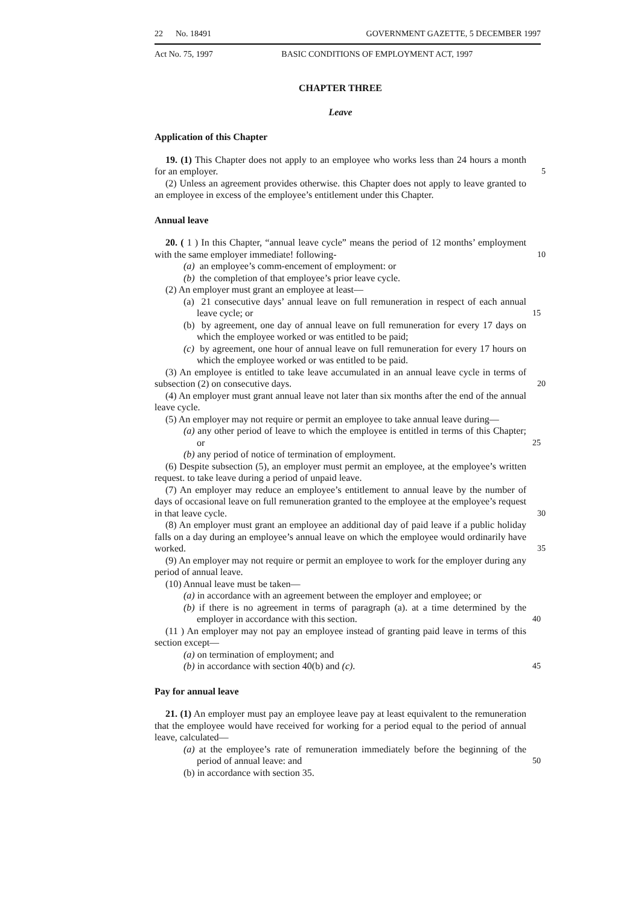22 No. 18491 GOVERNMENT GAZETTE, 5 DECEMBER 1997
Act No. 75, 1997 BASIC CONDITIONS OF EMPLOYMENT ACT, 1997
CHAPTER THREE
Leave
Application of this Chapter
19. (1) This Chapter does not apply to an employee who works less than 24 hours a month for an employer. 5
(2) Unless an agreement provides otherwise. this Chapter does not apply to leave granted to an employee in excess of the employee’s entitlement under this Chapter.
Annual leave
20. ( 1 ) In this Chapter, “annual leave cycle” means the period of 12 months’ employment with the same employer immediate! following- 10
(a) an employee’s comm-encement of employment: or
(b) the completion of that employee’s prior leave cycle.
(2) An employer must grant an employee at least—
(a) 21 consecutive days’ annual leave on full remuneration in respect of each annual leave cycle; or 15
(b) by agreement, one day of annual leave on full remuneration for every 17 days on which the employee worked or was entitled to be paid;
(c) by agreement, one hour of annual leave on full remuneration for every 17 hours on which the employee worked or was entitled to be paid.
(3) An employee is entitled to take leave accumulated in an annual leave cycle in terms of subsection (2) on consecutive days. 20
(4) An employer must grant annual leave not later than six months after the end of the annual leave cycle.
(5) An employer may not require or permit an employee to take annual leave during—
(a) any other period of leave to which the employee is entitled in terms of this Chapter; or 25
(b) any period of notice of termination of employment.
(6) Despite subsection (5), an employer must permit an employee, at the employee’s written request. to take leave during a period of unpaid leave.
(7) An employer may reduce an employee’s entitlement to annual leave by the number of days of occasional leave on full remuneration granted to the employee at the employee’s request in that leave cycle. 30
(8) An employer must grant an employee an additional day of paid leave if a public holiday falls on a day during an employee’s annual leave on which the employee would ordinarily have worked. 35
(9) An employer may not require or permit an employee to work for the employer during any period of annual leave.
(10) Annual leave must be taken—
(a) in accordance with an agreement between the employer and employee; or
(b) if there is no agreement in terms of paragraph (a). at a time determined by the employer in accordance with this section. 40
(11 ) An employer may not pay an employee instead of granting paid leave in terms of this section except—
(a) on termination of employment; and
(b) in accordance with section 40(b) and (c). 45
Pay for annual leave
21. (1) An employer must pay an employee leave pay at least equivalent to the remuneration that the employee would have received for working for a period equal to the period of annual leave, calculated—
(a) at the employee’s rate of remuneration immediately before the beginning of the period of annual leave: and 50
(b) in accordance with section 35.